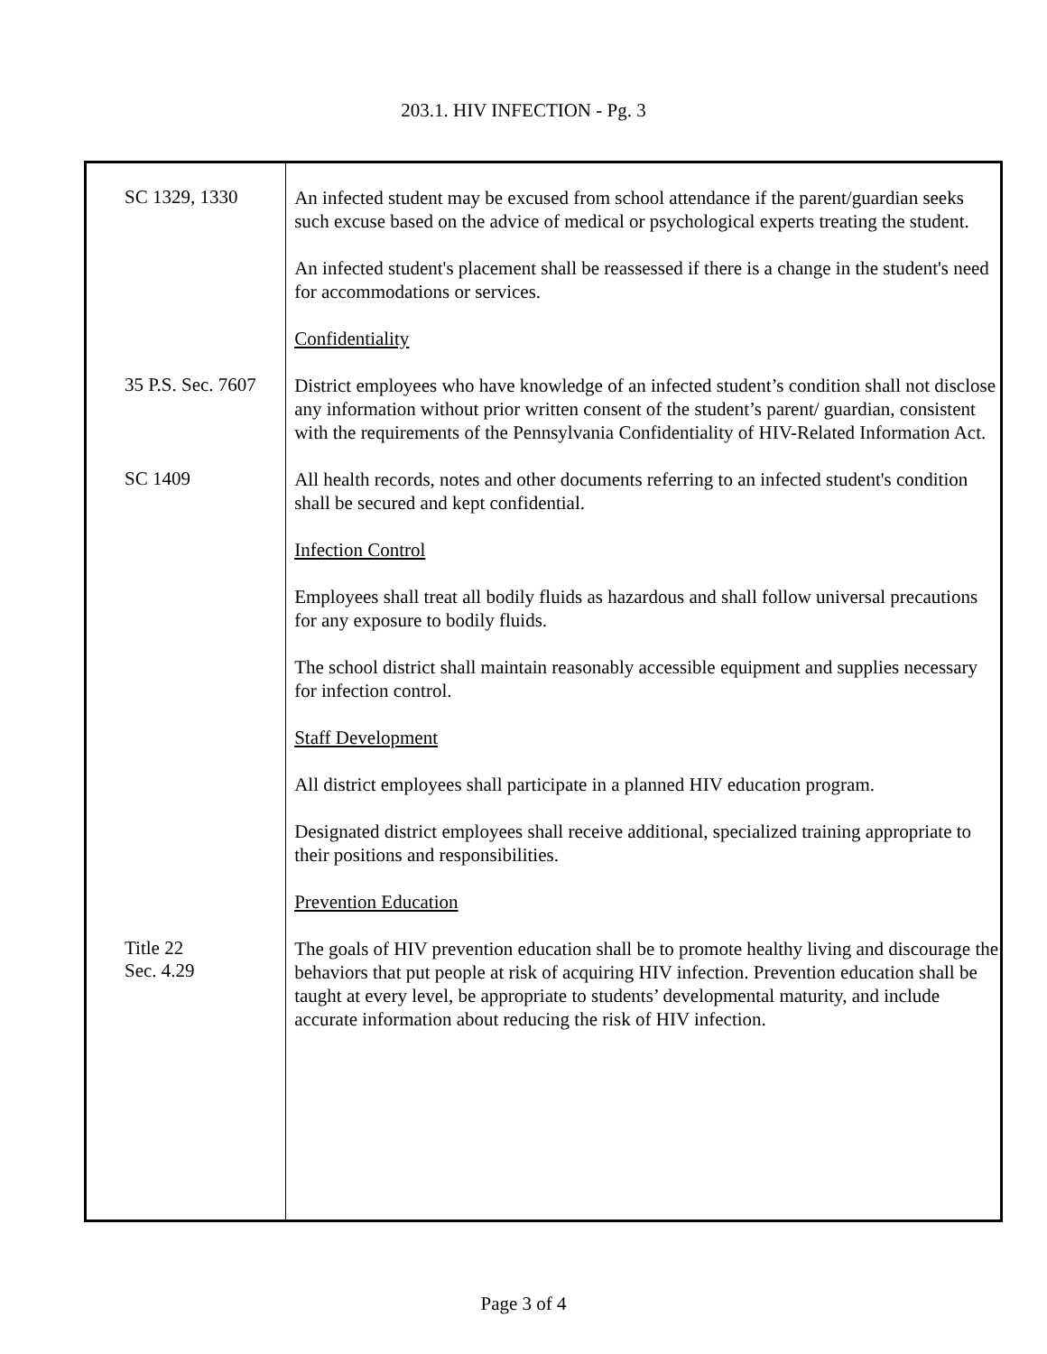203.1. HIV INFECTION - Pg. 3
SC 1329, 1330
An infected student may be excused from school attendance if the parent/guardian seeks such excuse based on the advice of medical or psychological experts treating the student.
An infected student's placement shall be reassessed if there is a change in the student's need for accommodations or services.
Confidentiality
35 P.S. Sec. 7607
District employees who have knowledge of an infected student’s condition shall not disclose any information without prior written consent of the student’s parent/ guardian, consistent with the requirements of the Pennsylvania Confidentiality of HIV-Related Information Act.
SC 1409
All health records, notes and other documents referring to an infected student's condition shall be secured and kept confidential.
Infection Control
Employees shall treat all bodily fluids as hazardous and shall follow universal precautions for any exposure to bodily fluids.
The school district shall maintain reasonably accessible equipment and supplies necessary for infection control.
Staff Development
All district employees shall participate in a planned HIV education program.
Designated district employees shall receive additional, specialized training appropriate to their positions and responsibilities.
Prevention Education
Title 22
Sec. 4.29
The goals of HIV prevention education shall be to promote healthy living and discourage the behaviors that put people at risk of acquiring HIV infection. Prevention education shall be taught at every level, be appropriate to students’ developmental maturity, and include accurate information about reducing the risk of HIV infection.
Page 3 of 4